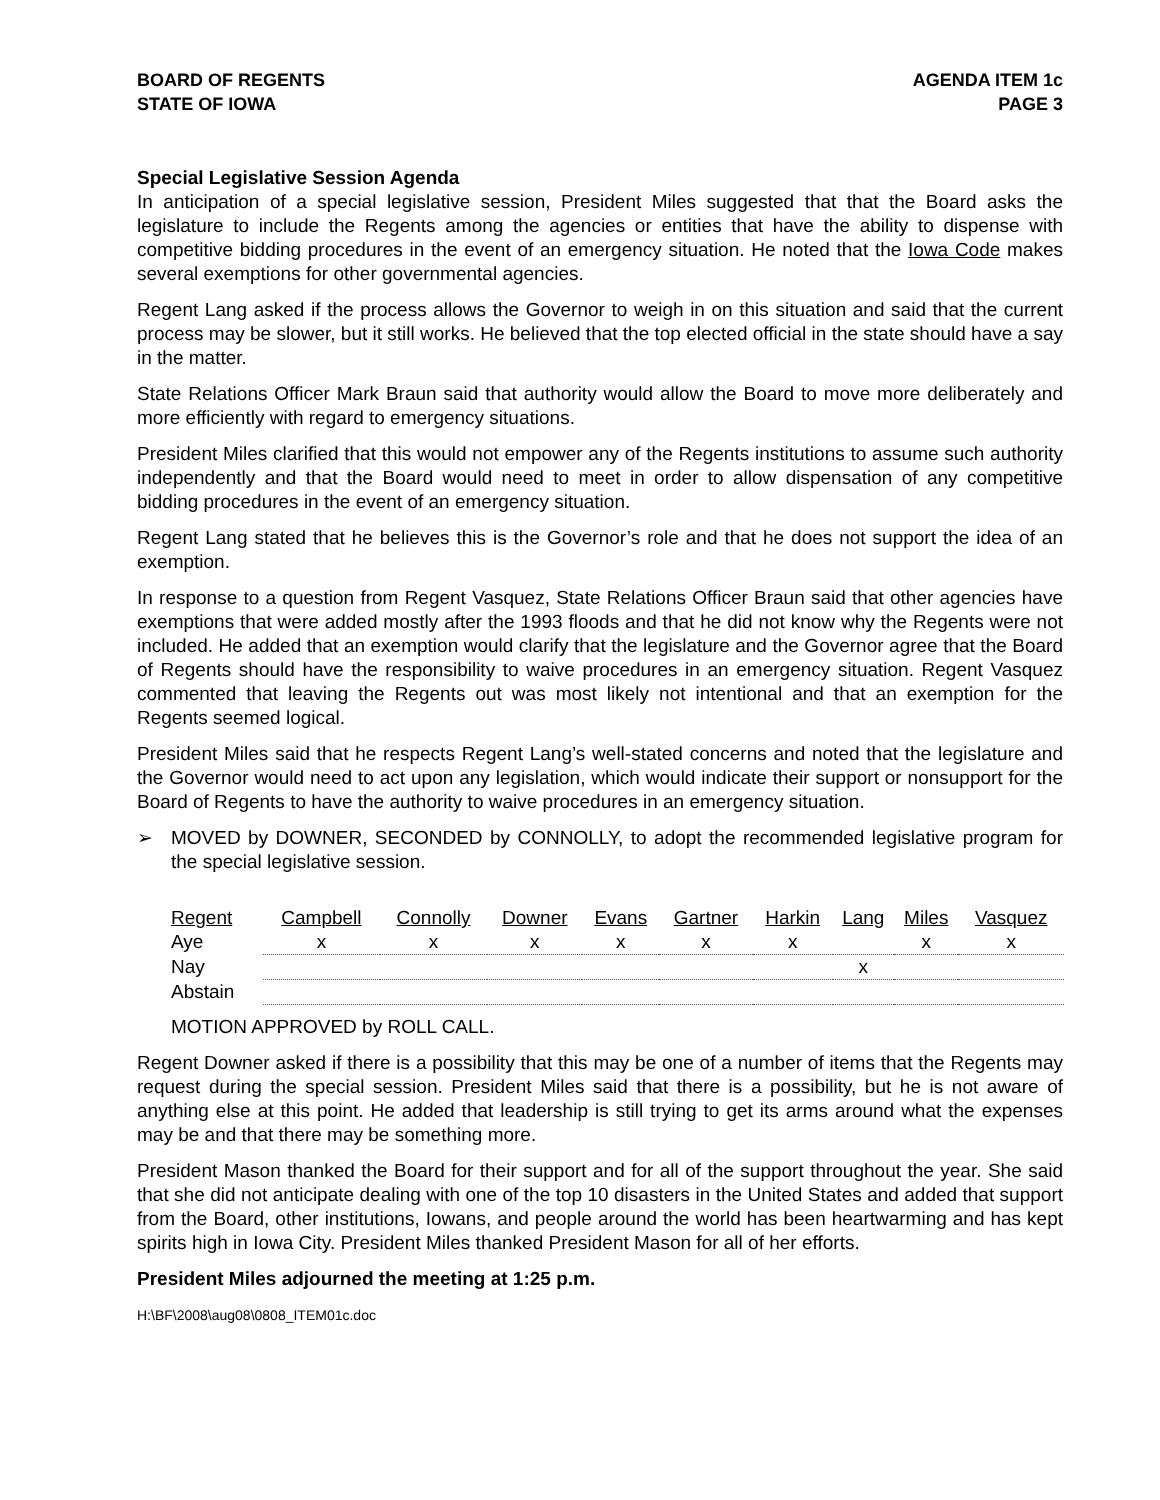BOARD OF REGENTS
STATE OF IOWA
AGENDA ITEM 1c
PAGE 3
Special Legislative Session Agenda
In anticipation of a special legislative session, President Miles suggested that that the Board asks the legislature to include the Regents among the agencies or entities that have the ability to dispense with competitive bidding procedures in the event of an emergency situation. He noted that the Iowa Code makes several exemptions for other governmental agencies.
Regent Lang asked if the process allows the Governor to weigh in on this situation and said that the current process may be slower, but it still works. He believed that the top elected official in the state should have a say in the matter.
State Relations Officer Mark Braun said that authority would allow the Board to move more deliberately and more efficiently with regard to emergency situations.
President Miles clarified that this would not empower any of the Regents institutions to assume such authority independently and that the Board would need to meet in order to allow dispensation of any competitive bidding procedures in the event of an emergency situation.
Regent Lang stated that he believes this is the Governor’s role and that he does not support the idea of an exemption.
In response to a question from Regent Vasquez, State Relations Officer Braun said that other agencies have exemptions that were added mostly after the 1993 floods and that he did not know why the Regents were not included. He added that an exemption would clarify that the legislature and the Governor agree that the Board of Regents should have the responsibility to waive procedures in an emergency situation. Regent Vasquez commented that leaving the Regents out was most likely not intentional and that an exemption for the Regents seemed logical.
President Miles said that he respects Regent Lang’s well-stated concerns and noted that the legislature and the Governor would need to act upon any legislation, which would indicate their support or nonsupport for the Board of Regents to have the authority to waive procedures in an emergency situation.
➢ MOVED by DOWNER, SECONDED by CONNOLLY, to adopt the recommended legislative program for the special legislative session.
| Regent | Campbell | Connolly | Downer | Evans | Gartner | Harkin | Lang | Miles | Vasquez |
| --- | --- | --- | --- | --- | --- | --- | --- | --- | --- |
| Aye | x | x | x | x | x | x | | x | x |
| Nay | | | | | | | x | | |
| Abstain | | | | | | | | | |
MOTION APPROVED by ROLL CALL.
Regent Downer asked if there is a possibility that this may be one of a number of items that the Regents may request during the special session. President Miles said that there is a possibility, but he is not aware of anything else at this point. He added that leadership is still trying to get its arms around what the expenses may be and that there may be something more.
President Mason thanked the Board for their support and for all of the support throughout the year. She said that she did not anticipate dealing with one of the top 10 disasters in the United States and added that support from the Board, other institutions, Iowans, and people around the world has been heartwarming and has kept spirits high in Iowa City. President Miles thanked President Mason for all of her efforts.
President Miles adjourned the meeting at 1:25 p.m.
H:\BF\2008\aug08\0808_ITEM01c.doc